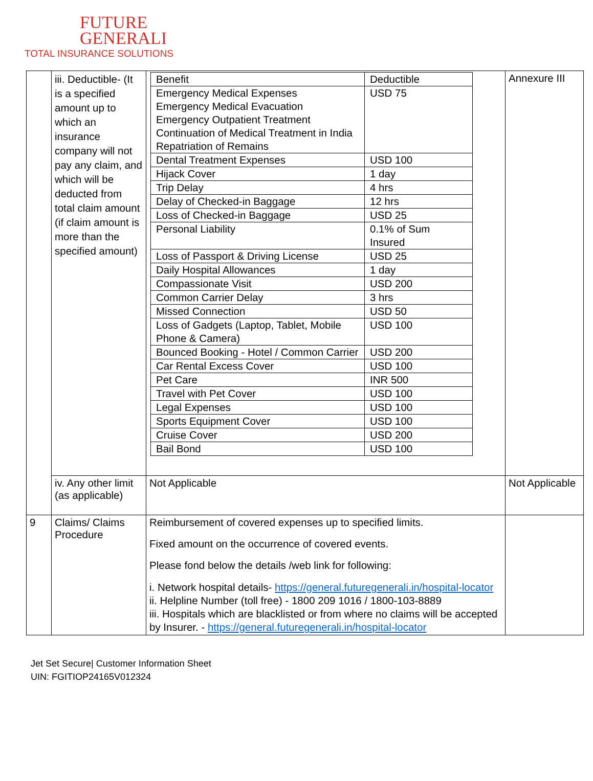FUTURE
GENERALI
TOTAL INSURANCE SOLUTIONS
| | iii. Deductible- (It is a specified amount up to which an insurance company will not pay any claim, and which will be deducted from total claim amount (if claim amount is more than the specified amount) | / Benefit / Deductible / / --- / --- / / Emergency Medical Expenses Emergency Medical Evacuation Emergency Outpatient Treatment Continuation of Medical Treatment in India Repatriation of Remains / USD 75 / / Dental Treatment Expenses / USD 100 / / Hijack Cover / 1 day / / Trip Delay / 4 hrs / / Delay of Checked-in Baggage / 12 hrs / / Loss of Checked-in Baggage / USD 25 / / Personal Liability / 0.1% of Sum Insured / / Loss of Passport & Driving License / USD 25 / / Daily Hospital Allowances / 1 day / / Compassionate Visit / USD 200 / / Common Carrier Delay / 3 hrs / / Missed Connection / USD 50 / / Loss of Gadgets (Laptop, Tablet, Mobile Phone & Camera) / USD 100 / / Bounced Booking - Hotel / Common Carrier / USD 200 / / Car Rental Excess Cover / USD 100 / / Pet Care / INR 500 / / Travel with Pet Cover / USD 100 / / Legal Expenses / USD 100 / / Sports Equipment Cover / USD 100 / / Cruise Cover / USD 200 / / Bail Bond / USD 100 / | Annexure III |
| | iv. Any other limit (as applicable) | Not Applicable | Not Applicable |
| 9 | Claims/ Claims Procedure | Reimbursement of covered expenses up to specified limits. Fixed amount on the occurrence of covered events. Please fond below the details /web link for following: i. Network hospital details- https://general.futuregenerali.in/hospital-locator ii. Helpline Number (toll free) - 1800 209 1016 / 1800-103-8889 iii. Hospitals which are blacklisted or from where no claims will be accepted by Insurer. - https://general.futuregenerali.in/hospital-locator | |
Jet Set Secure| Customer Information Sheet
UIN: FGITIOP24165V012324